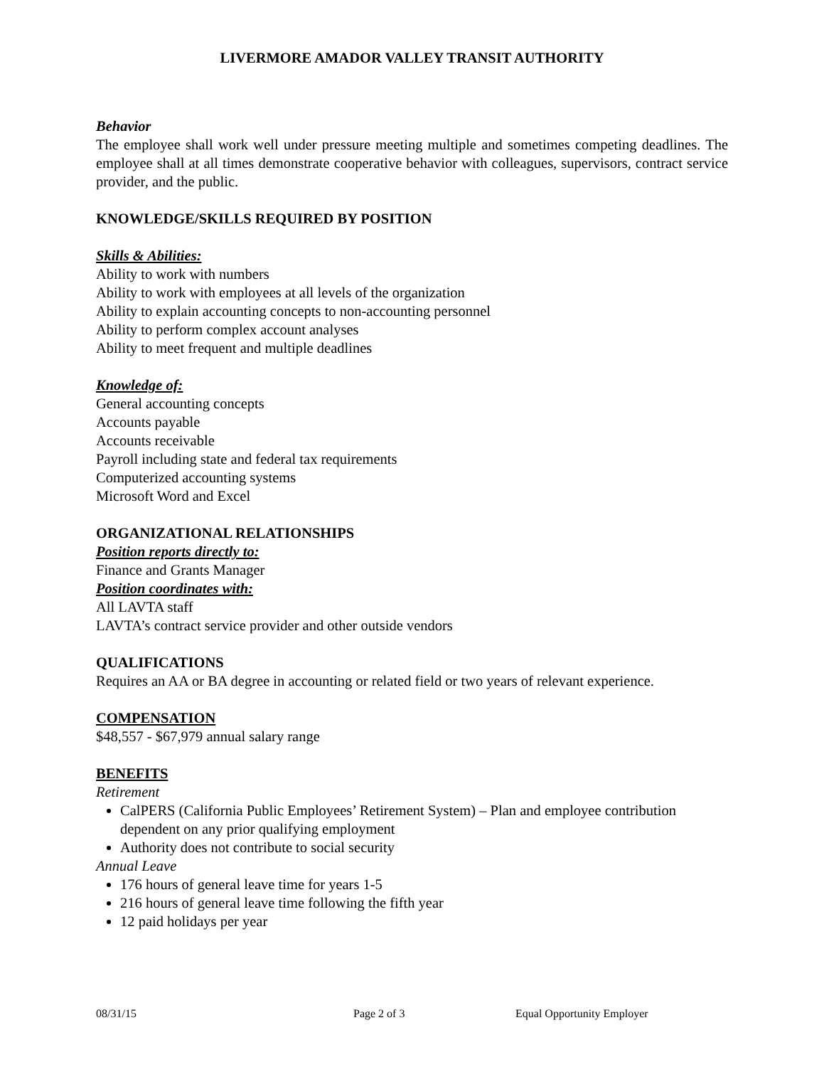LIVERMORE AMADOR VALLEY TRANSIT AUTHORITY
Behavior
The employee shall work well under pressure meeting multiple and sometimes competing deadlines. The employee shall at all times demonstrate cooperative behavior with colleagues, supervisors, contract service provider, and the public.
KNOWLEDGE/SKILLS REQUIRED BY POSITION
Skills & Abilities:
Ability to work with numbers
Ability to work with employees at all levels of the organization
Ability to explain accounting concepts to non-accounting personnel
Ability to perform complex account analyses
Ability to meet frequent and multiple deadlines
Knowledge of:
General accounting concepts
Accounts payable
Accounts receivable
Payroll including state and federal tax requirements
Computerized accounting systems
Microsoft Word and Excel
ORGANIZATIONAL RELATIONSHIPS
Position reports directly to:
Finance and Grants Manager
Position coordinates with:
All LAVTA staff
LAVTA’s contract service provider and other outside vendors
QUALIFICATIONS
Requires an AA or BA degree in accounting or related field or two years of relevant experience.
COMPENSATION
$48,557 - $67,979 annual salary range
BENEFITS
Retirement
CalPERS (California Public Employees’ Retirement System) – Plan and employee contribution dependent on any prior qualifying employment
Authority does not contribute to social security
Annual Leave
176 hours of general leave time for years 1-5
216 hours of general leave time following the fifth year
12 paid holidays per year
08/31/15 Page 2 of 3 Equal Opportunity Employer